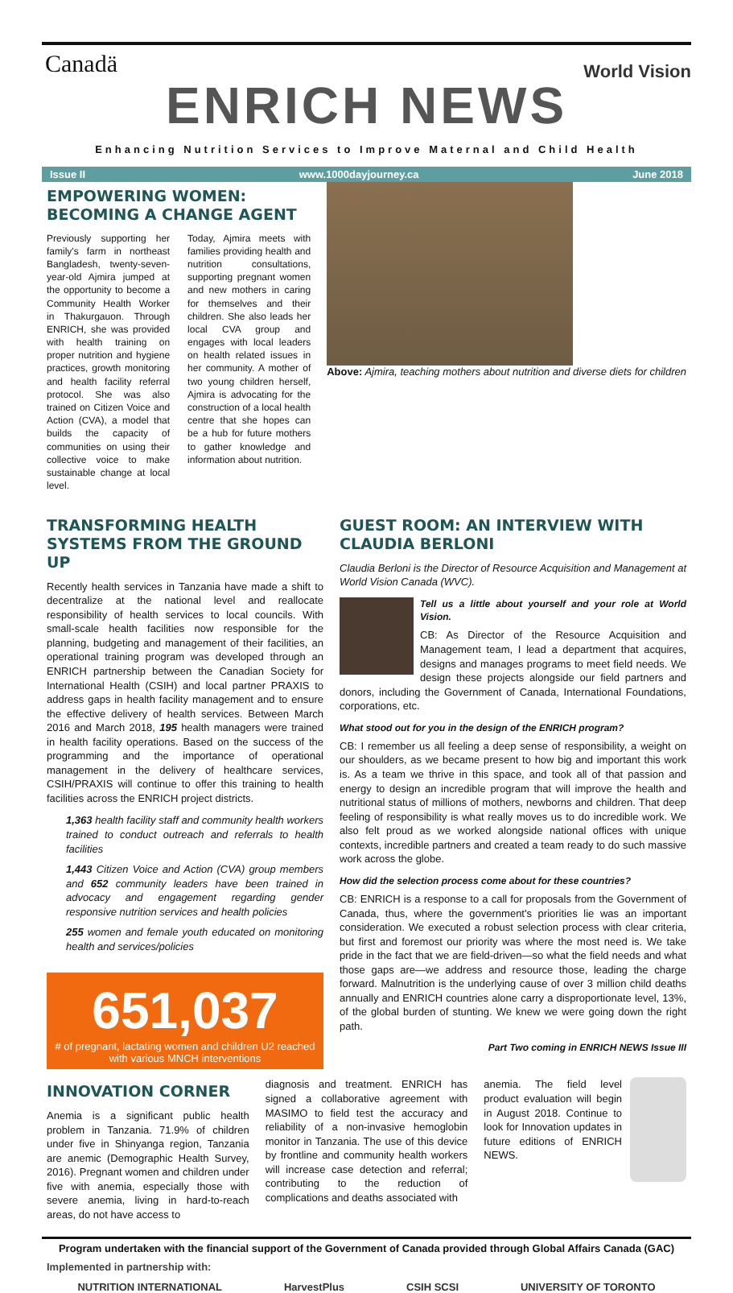Canadä World Vision
ENRICH NEWS
Enhancing Nutrition Services to Improve Maternal and Child Health
Issue II www.1000dayjourney.ca June 2018
EMPOWERING WOMEN: BECOMING A CHANGE AGENT
Previously supporting her family's farm in northeast Bangladesh, twenty-seven-year-old Ajmira jumped at the opportunity to become a Community Health Worker in Thakurgauon. Through ENRICH, she was provided with health training on proper nutrition and hygiene practices, growth monitoring and health facility referral protocol. She was also trained on Citizen Voice and Action (CVA), a model that builds the capacity of communities on using their collective voice to make sustainable change at local level.
Today, Ajmira meets with families providing health and nutrition consultations, supporting pregnant women and new mothers in caring for themselves and their children. She also leads her local CVA group and engages with local leaders on health related issues in her community. A mother of two young children herself, Ajmira is advocating for the construction of a local health centre that she hopes can be a hub for future mothers to gather knowledge and information about nutrition.
Above: Ajmira, teaching mothers about nutrition and diverse diets for children
TRANSFORMING HEALTH SYSTEMS FROM THE GROUND UP
Recently health services in Tanzania have made a shift to decentralize at the national level and reallocate responsibility of health services to local councils. With small-scale health facilities now responsible for the planning, budgeting and management of their facilities, an operational training program was developed through an ENRICH partnership between the Canadian Society for International Health (CSIH) and local partner PRAXIS to address gaps in health facility management and to ensure the effective delivery of health services. Between March 2016 and March 2018, 195 health managers were trained in health facility operations. Based on the success of the programming and the importance of operational management in the delivery of healthcare services, CSIH/PRAXIS will continue to offer this training to health facilities across the ENRICH project districts.
1,363 health facility staff and community health workers trained to conduct outreach and referrals to health facilities
1,443 Citizen Voice and Action (CVA) group members and 652 community leaders have been trained in advocacy and engagement regarding gender responsive nutrition services and health policies
255 women and female youth educated on monitoring health and services/policies
651,037
# of pregnant, lactating women and children U2 reached with various MNCH interventions
GUEST ROOM: AN INTERVIEW WITH CLAUDIA BERLONI
Claudia Berloni is the Director of Resource Acquisition and Management at World Vision Canada (WVC).
Tell us a little about yourself and your role at World Vision.
CB: As Director of the Resource Acquisition and Management team, I lead a department that acquires, designs and manages programs to meet field needs. We design these projects alongside our field partners and donors, including the Government of Canada, International Foundations, corporations, etc.
What stood out for you in the design of the ENRICH program?
CB: I remember us all feeling a deep sense of responsibility, a weight on our shoulders, as we became present to how big and important this work is. As a team we thrive in this space, and took all of that passion and energy to design an incredible program that will improve the health and nutritional status of millions of mothers, newborns and children. That deep feeling of responsibility is what really moves us to do incredible work. We also felt proud as we worked alongside national offices with unique contexts, incredible partners and created a team ready to do such massive work across the globe.
How did the selection process come about for these countries?
CB: ENRICH is a response to a call for proposals from the Government of Canada, thus, where the government's priorities lie was an important consideration. We executed a robust selection process with clear criteria, but first and foremost our priority was where the most need is. We take pride in the fact that we are field-driven—so what the field needs and what those gaps are—we address and resource those, leading the charge forward. Malnutrition is the underlying cause of over 3 million child deaths annually and ENRICH countries alone carry a disproportionate level, 13%, of the global burden of stunting. We knew we were going down the right path.
Part Two coming in ENRICH NEWS Issue III
INNOVATION CORNER
Anemia is a significant public health problem in Tanzania. 71.9% of children under five in Shinyanga region, Tanzania are anemic (Demographic Health Survey, 2016). Pregnant women and children under five with anemia, especially those with severe anemia, living in hard-to-reach areas, do not have access to
diagnosis and treatment. ENRICH has signed a collaborative agreement with MASIMO to field test the accuracy and reliability of a non-invasive hemoglobin monitor in Tanzania. The use of this device by frontline and community health workers will increase case detection and referral; contributing to the reduction of complications and deaths associated with
anemia. The field level product evaluation will begin in August 2018. Continue to look for Innovation updates in future editions of ENRICH NEWS.
Program undertaken with the financial support of the Government of Canada provided through Global Affairs Canada (GAC)
Implemented in partnership with:
NUTRITION INTERNATIONAL HarvestPlus CSIH SCSI UNIVERSITY OF TORONTO